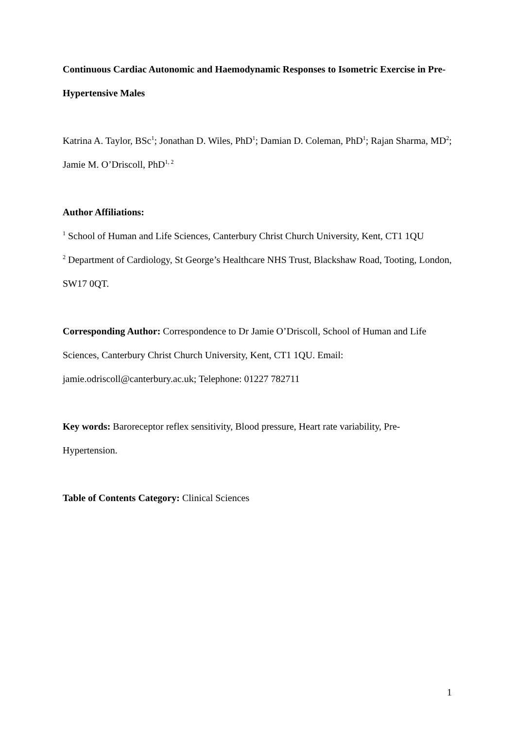Continuous Cardiac Autonomic and Haemodynamic Responses to Isometric Exercise in Pre-Hypertensive Males
Katrina A. Taylor, BSc<sup>1</sup>; Jonathan D. Wiles, PhD<sup>1</sup>; Damian D. Coleman, PhD<sup>1</sup>; Rajan Sharma, MD<sup>2</sup>; Jamie M. O’Driscoll, PhD<sup>1, 2</sup>
Author Affiliations:
<sup>1</sup> School of Human and Life Sciences, Canterbury Christ Church University, Kent, CT1 1QU
<sup>2</sup> Department of Cardiology, St George’s Healthcare NHS Trust, Blackshaw Road, Tooting, London, SW17 0QT.
Corresponding Author: Correspondence to Dr Jamie O’Driscoll, School of Human and Life Sciences, Canterbury Christ Church University, Kent, CT1 1QU. Email: jamie.odriscoll@canterbury.ac.uk; Telephone: 01227 782711
Key words: Baroreceptor reflex sensitivity, Blood pressure, Heart rate variability, Pre-Hypertension.
Table of Contents Category: Clinical Sciences
1